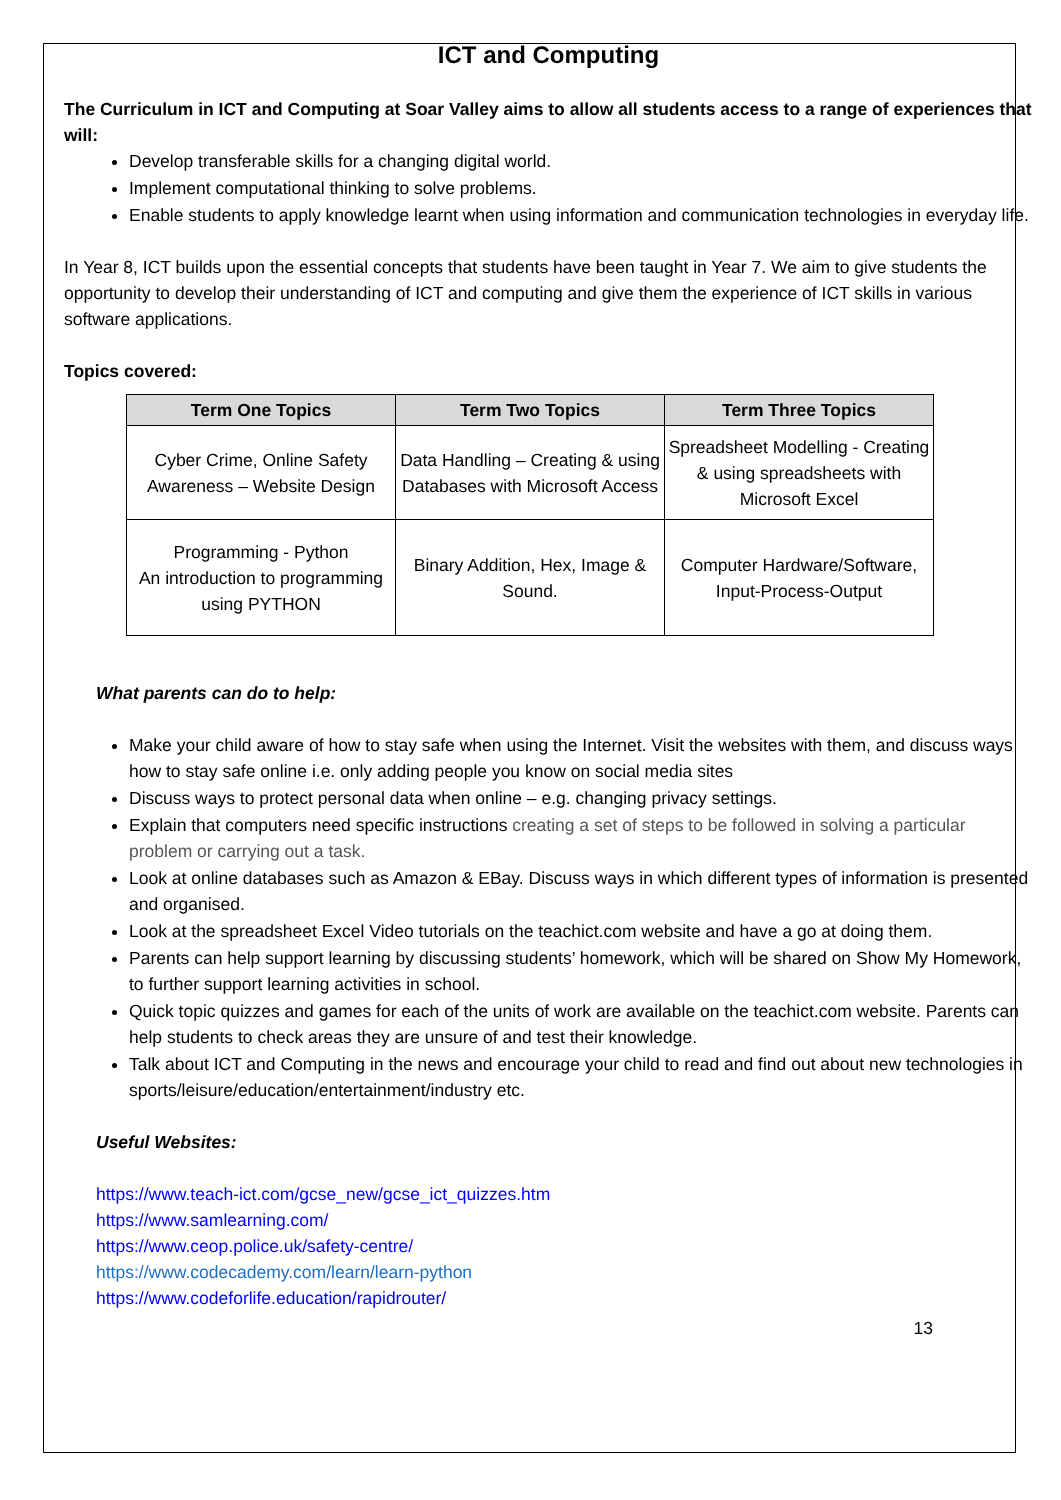ICT and Computing
The Curriculum in ICT and Computing at Soar Valley aims to allow all students access to a range of experiences that will:
Develop transferable skills for a changing digital world.
Implement computational thinking to solve problems.
Enable students to apply knowledge learnt when using information and communication technologies in everyday life.
In Year 8, ICT builds upon the essential concepts that students have been taught in Year 7. We aim to give students the opportunity to develop their understanding of ICT and computing and give them the experience of ICT skills in various software applications.
Topics covered:
| Term One Topics | Term Two Topics | Term Three Topics |
| --- | --- | --- |
| Cyber Crime, Online Safety Awareness – Website Design | Data Handling – Creating & using Databases with Microsoft Access | Spreadsheet Modelling - Creating & using spreadsheets with Microsoft Excel |
| Programming - Python An introduction to programming using PYTHON | Binary Addition, Hex, Image & Sound. | Computer Hardware/Software, Input-Process-Output |
What parents can do to help:
Make your child aware of how to stay safe when using the Internet. Visit the websites with them, and discuss ways how to stay safe online i.e. only adding people you know on social media sites
Discuss ways to protect personal data when online – e.g. changing privacy settings.
Explain that computers need specific instructions creating a set of steps to be followed in solving a particular problem or carrying out a task.
Look at online databases such as Amazon & EBay. Discuss ways in which different types of information is presented and organised.
Look at the spreadsheet Excel Video tutorials on the teachict.com website and have a go at doing them.
Parents can help support learning by discussing students’ homework, which will be shared on Show My Homework, to further support learning activities in school.
Quick topic quizzes and games for each of the units of work are available on the teachict.com website. Parents can help students to check areas they are unsure of and test their knowledge.
Talk about ICT and Computing in the news and encourage your child to read and find out about new technologies in sports/leisure/education/entertainment/industry etc.
Useful Websites:
https://www.teach-ict.com/gcse_new/gcse_ict_quizzes.htm
https://www.samlearning.com/
https://www.ceop.police.uk/safety-centre/
https://www.codecademy.com/learn/learn-python
https://www.codeforlife.education/rapidrouter/
13